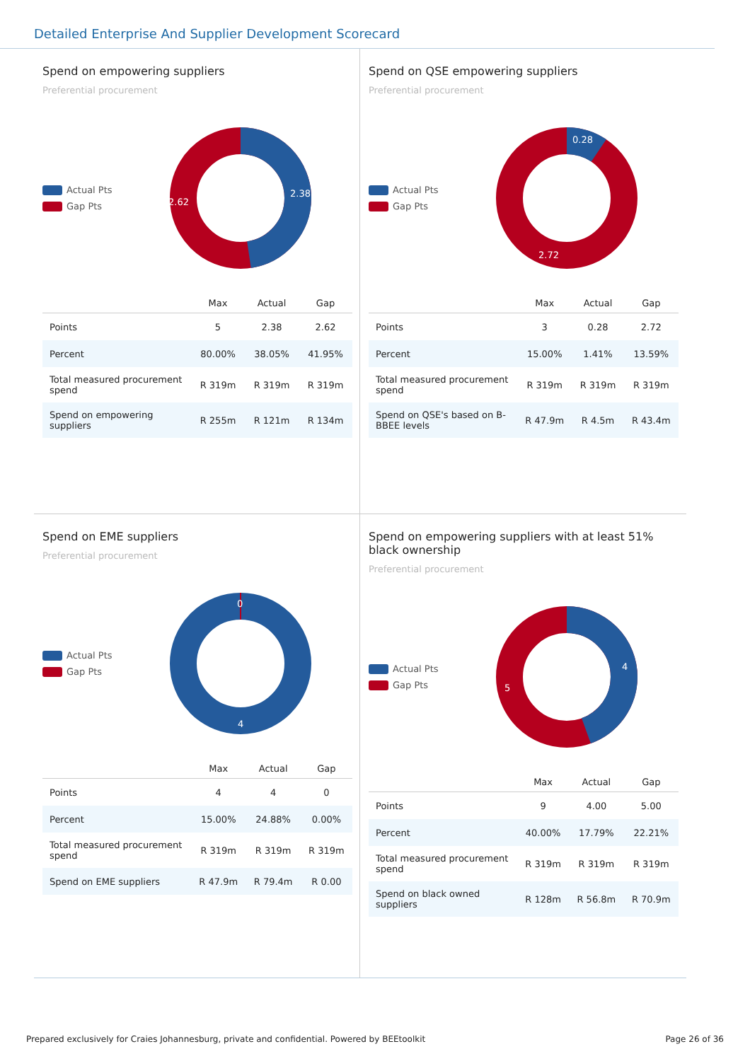Detailed Enterprise And Supplier Development Scorecard
Spend on empowering suppliers
Preferential procurement
Actual Pts
Gap Pts
2.38
2.62
| | Max | Actual | Gap |
| --- | --- | --- | --- |
| Points | 5 | 2.38 | 2.62 |
| Percent | 80.00% | 38.05% | 41.95% |
| Total measured procurement spend | R 319m | R 319m | R 319m |
| Spend on empowering suppliers | R 255m | R 121m | R 134m |
Spend on QSE empowering suppliers
Preferential procurement
Actual Pts
Gap Pts
0.28
2.72
| | Max | Actual | Gap |
| --- | --- | --- | --- |
| Points | 3 | 0.28 | 2.72 |
| Percent | 15.00% | 1.41% | 13.59% |
| Total measured procurement spend | R 319m | R 319m | R 319m |
| Spend on QSE's based on B-BBEE levels | R 47.9m | R 4.5m | R 43.4m |
Spend on EME suppliers
Preferential procurement
Actual Pts
Gap Pts
0
4
| | Max | Actual | Gap |
| --- | --- | --- | --- |
| Points | 4 | 4 | 0 |
| Percent | 15.00% | 24.88% | 0.00% |
| Total measured procurement spend | R 319m | R 319m | R 319m |
| Spend on EME suppliers | R 47.9m | R 79.4m | R 0.00 |
Spend on empowering suppliers with at least 51% black ownership
Preferential procurement
Actual Pts
Gap Pts
4
5
| | Max | Actual | Gap |
| --- | --- | --- | --- |
| Points | 9 | 4.00 | 5.00 |
| Percent | 40.00% | 17.79% | 22.21% |
| Total measured procurement spend | R 319m | R 319m | R 319m |
| Spend on black owned suppliers | R 128m | R 56.8m | R 70.9m |
Prepared exclusively for Craies Johannesburg, private and confidential. Powered by BEEtoolkit Page 26 of 36